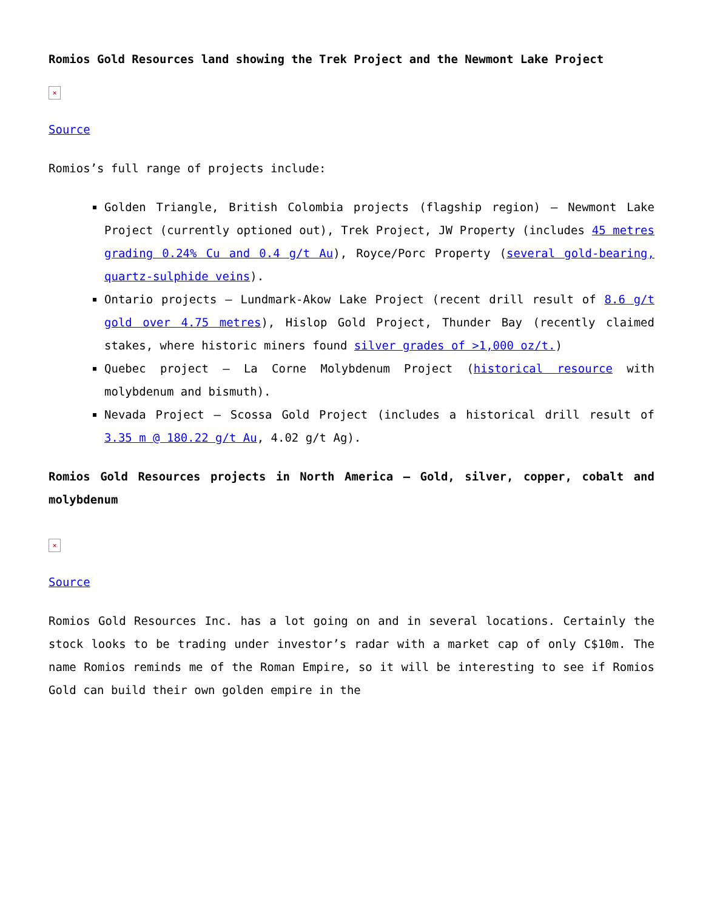Romios Gold Resources land showing the Trek Project and the Newmont Lake Project
×
Source
Romios’s full range of projects include:
Golden Triangle, British Colombia projects (flagship region) – Newmont Lake Project (currently optioned out), Trek Project, JW Property (includes 45 metres grading 0.24% Cu and 0.4 g/t Au), Royce/Porc Property (several gold-bearing, quartz-sulphide veins).
Ontario projects – Lundmark-Akow Lake Project (recent drill result of 8.6 g/t gold over 4.75 metres), Hislop Gold Project, Thunder Bay (recently claimed stakes, where historic miners found silver grades of >1,000 oz/t.)
Quebec project – La Corne Molybdenum Project (historical resource with molybdenum and bismuth).
Nevada Project – Scossa Gold Project (includes a historical drill result of 3.35 m @ 180.22 g/t Au, 4.02 g/t Ag).
Romios Gold Resources projects in North America – Gold, silver, copper, cobalt and molybdenum
×
Source
Romios Gold Resources Inc. has a lot going on and in several locations. Certainly the stock looks to be trading under investor’s radar with a market cap of only C$10m. The name Romios reminds me of the Roman Empire, so it will be interesting to see if Romios Gold can build their own golden empire in the